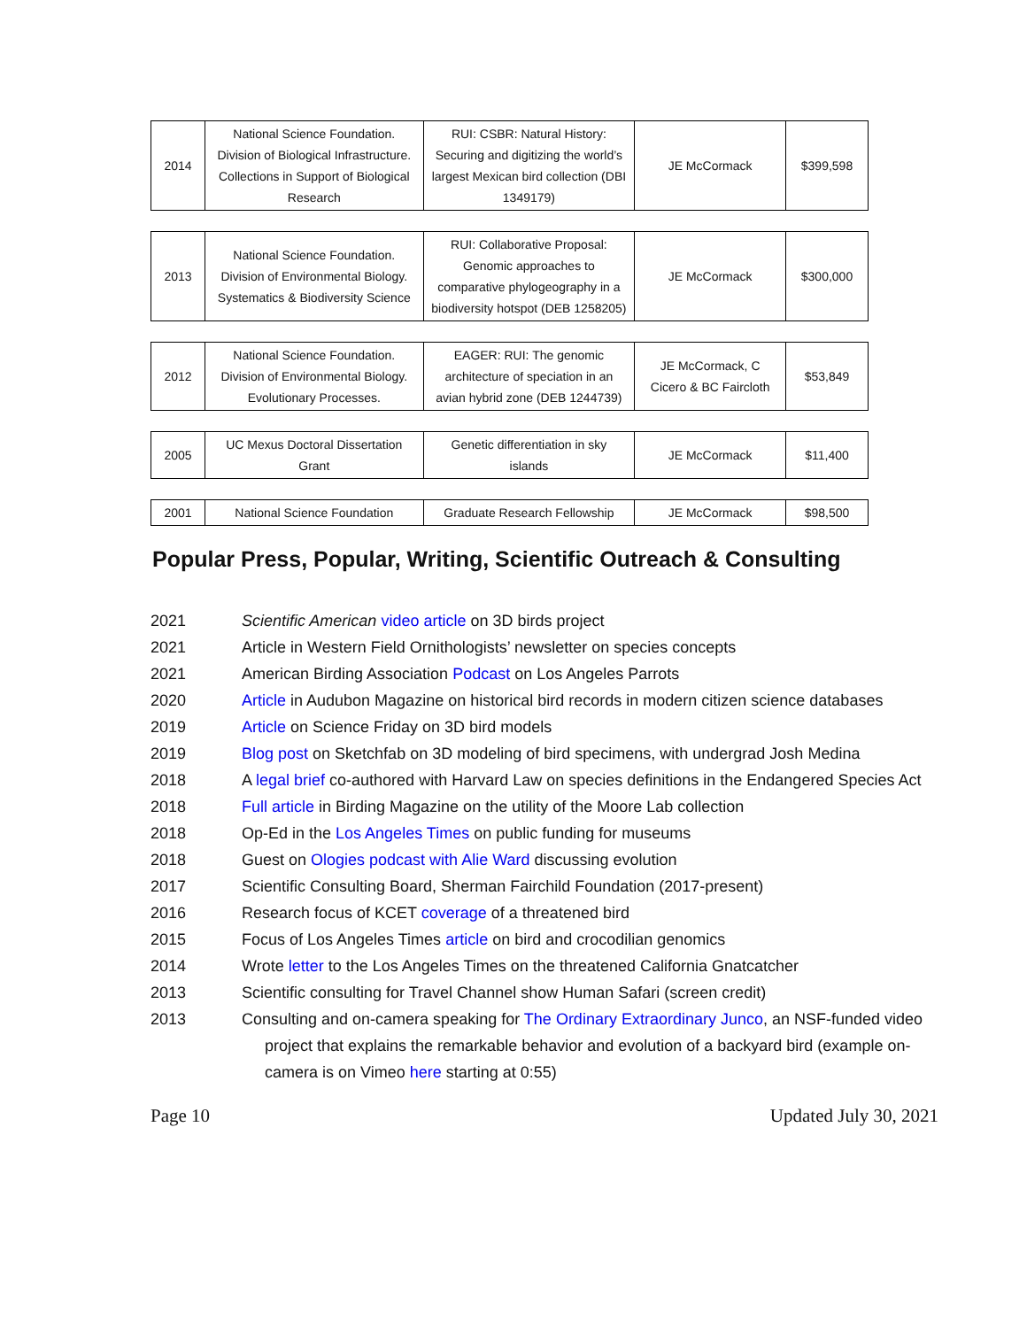| 2014 | National Science Foundation. Division of Biological Infrastructure. Collections in Support of Biological Research | RUI: CSBR: Natural History: Securing and digitizing the world’s largest Mexican bird collection (DBI 1349179) | JE McCormack | $399,598 |
| 2013 | National Science Foundation. Division of Environmental Biology. Systematics & Biodiversity Science | RUI: Collaborative Proposal: Genomic approaches to comparative phylogeography in a biodiversity hotspot (DEB 1258205) | JE McCormack | $300,000 |
| 2012 | National Science Foundation. Division of Environmental Biology. Evolutionary Processes. | EAGER: RUI: The genomic architecture of speciation in an avian hybrid zone (DEB 1244739) | JE McCormack, C Cicero & BC Faircloth | $53,849 |
| 2005 | UC Mexus Doctoral Dissertation Grant | Genetic differentiation in sky islands | JE McCormack | $11,400 |
| 2001 | National Science Foundation | Graduate Research Fellowship | JE McCormack | $98,500 |
Popular Press, Popular, Writing, Scientific Outreach & Consulting
2021 Scientific American video article on 3D birds project
2021 Article in Western Field Ornithologists’ newsletter on species concepts
2021 American Birding Association Podcast on Los Angeles Parrots
2020 Article in Audubon Magazine on historical bird records in modern citizen science databases
2019 Article on Science Friday on 3D bird models
2019 Blog post on Sketchfab on 3D modeling of bird specimens, with undergrad Josh Medina
2018 A legal brief co-authored with Harvard Law on species definitions in the Endangered Species Act
2018 Full article in Birding Magazine on the utility of the Moore Lab collection
2018 Op-Ed in the Los Angeles Times on public funding for museums
2018 Guest on Ologies podcast with Alie Ward discussing evolution
2017 Scientific Consulting Board, Sherman Fairchild Foundation (2017-present)
2016 Research focus of KCET coverage of a threatened bird
2015 Focus of Los Angeles Times article on bird and crocodilian genomics
2014 Wrote letter to the Los Angeles Times on the threatened California Gnatcatcher
2013 Scientific consulting for Travel Channel show Human Safari (screen credit)
2013 Consulting and on-camera speaking for The Ordinary Extraordinary Junco, an NSF-funded video project that explains the remarkable behavior and evolution of a backyard bird (example on-camera is on Vimeo here starting at 0:55)
Page 10 Updated July 30, 2021